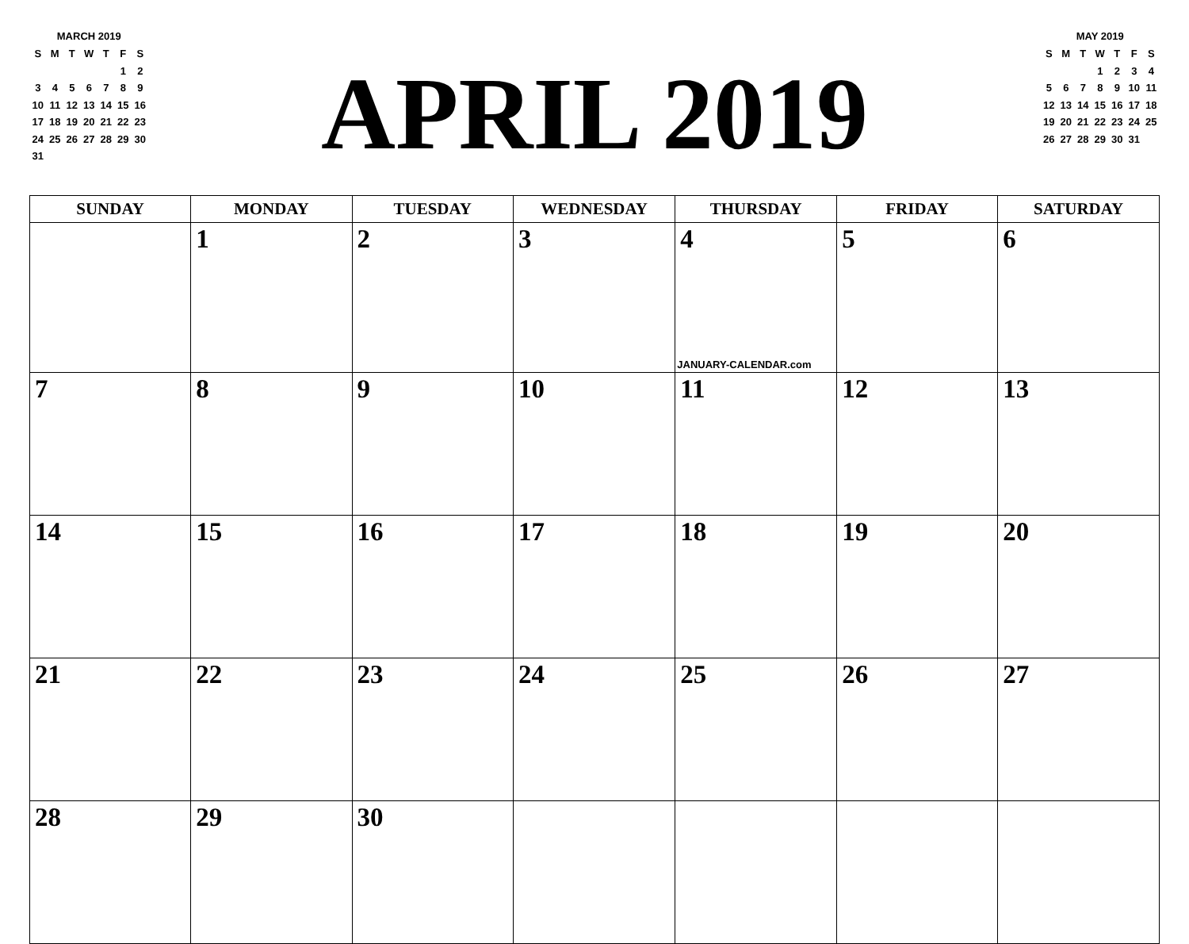MARCH 2019
| S | M | T | W | T | F | S |
| | | | | | 1 | 2 |
| 3 | 4 | 5 | 6 | 7 | 8 | 9 |
| 10 | 11 | 12 | 13 | 14 | 15 | 16 |
| 17 | 18 | 19 | 20 | 21 | 22 | 23 |
| 24 | 25 | 26 | 27 | 28 | 29 | 30 |
| 31 | | | | | | |
APRIL 2019
MAY 2019
| S | M | T | W | T | F | S |
| | | | 1 | 2 | 3 | 4 |
| 5 | 6 | 7 | 8 | 9 | 10 | 11 |
| 12 | 13 | 14 | 15 | 16 | 17 | 18 |
| 19 | 20 | 21 | 22 | 23 | 24 | 25 |
| 26 | 27 | 28 | 29 | 30 | 31 | |
| SUNDAY | MONDAY | TUESDAY | WEDNESDAY | THURSDAY | FRIDAY | SATURDAY |
| --- | --- | --- | --- | --- | --- | --- |
| | 1 | 2 | 3 | 4 JANUARY-CALENDAR.com | 5 | 6 |
| 7 | 8 | 9 | 10 | 11 | 12 | 13 |
| 14 | 15 | 16 | 17 | 18 | 19 | 20 |
| 21 | 22 | 23 | 24 | 25 | 26 | 27 |
| 28 | 29 | 30 | | | | |